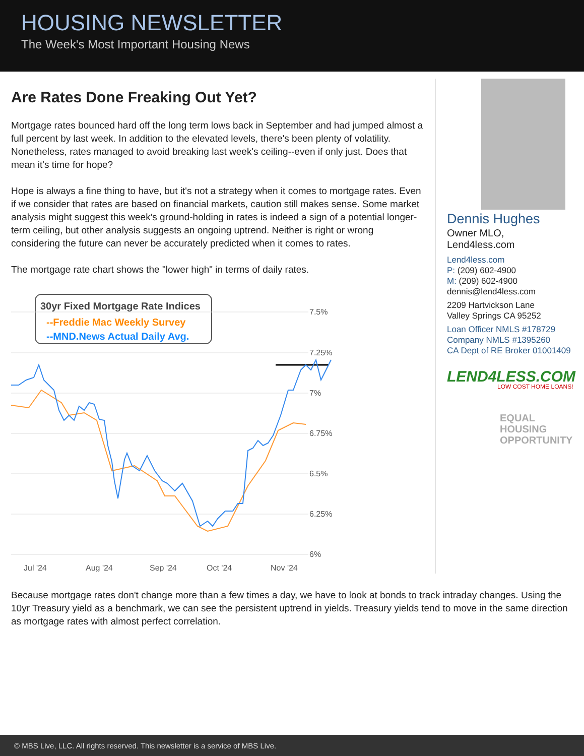HOUSING NEWSLETTER
The Week's Most Important Housing News
Are Rates Done Freaking Out Yet?
Mortgage rates bounced hard off the long term lows back in September and had jumped almost a full percent by last week. In addition to the elevated levels, there's been plenty of volatility. Nonetheless, rates managed to avoid breaking last week's ceiling--even if only just. Does that mean it's time for hope?
Hope is always a fine thing to have, but it's not a strategy when it comes to mortgage rates. Even if we consider that rates are based on financial markets, caution still makes sense. Some market analysis might suggest this week's ground-holding in rates is indeed a sign of a potential longer-term ceiling, but other analysis suggests an ongoing uptrend. Neither is right or wrong considering the future can never be accurately predicted when it comes to rates.
The mortgage rate chart shows the "lower high" in terms of daily rates.
30yr Fixed Mortgage Rate Indices
--Freddie Mac Weekly Survey
--MND.News Actual Daily Avg.
7.5%
7.25%
7%
6.75%
6.5%
6.25%
6%
Jul '24
Aug '24
Sep '24
Oct '24
Nov '24
Dennis Hughes
Owner MLO,
Lend4less.com
Lend4less.com
P: (209) 602-4900
M: (209) 602-4900
dennis@lend4less.com
2209 Hartvickson Lane
Valley Springs CA 95252
Loan Officer NMLS #178729
Company NMLS #1395260
CA Dept of RE Broker 01001409
LEND4LESS.COM
LOW COST HOME LOANS!
EQUAL HOUSING
OPPORTUNITY
Because mortgage rates don't change more than a few times a day, we have to look at bonds to track intraday changes. Using the 10yr Treasury yield as a benchmark, we can see the persistent uptrend in yields. Treasury yields tend to move in the same direction as mortgage rates with almost perfect correlation.
© MBS Live, LLC. All rights reserved. This newsletter is a service of MBS Live.